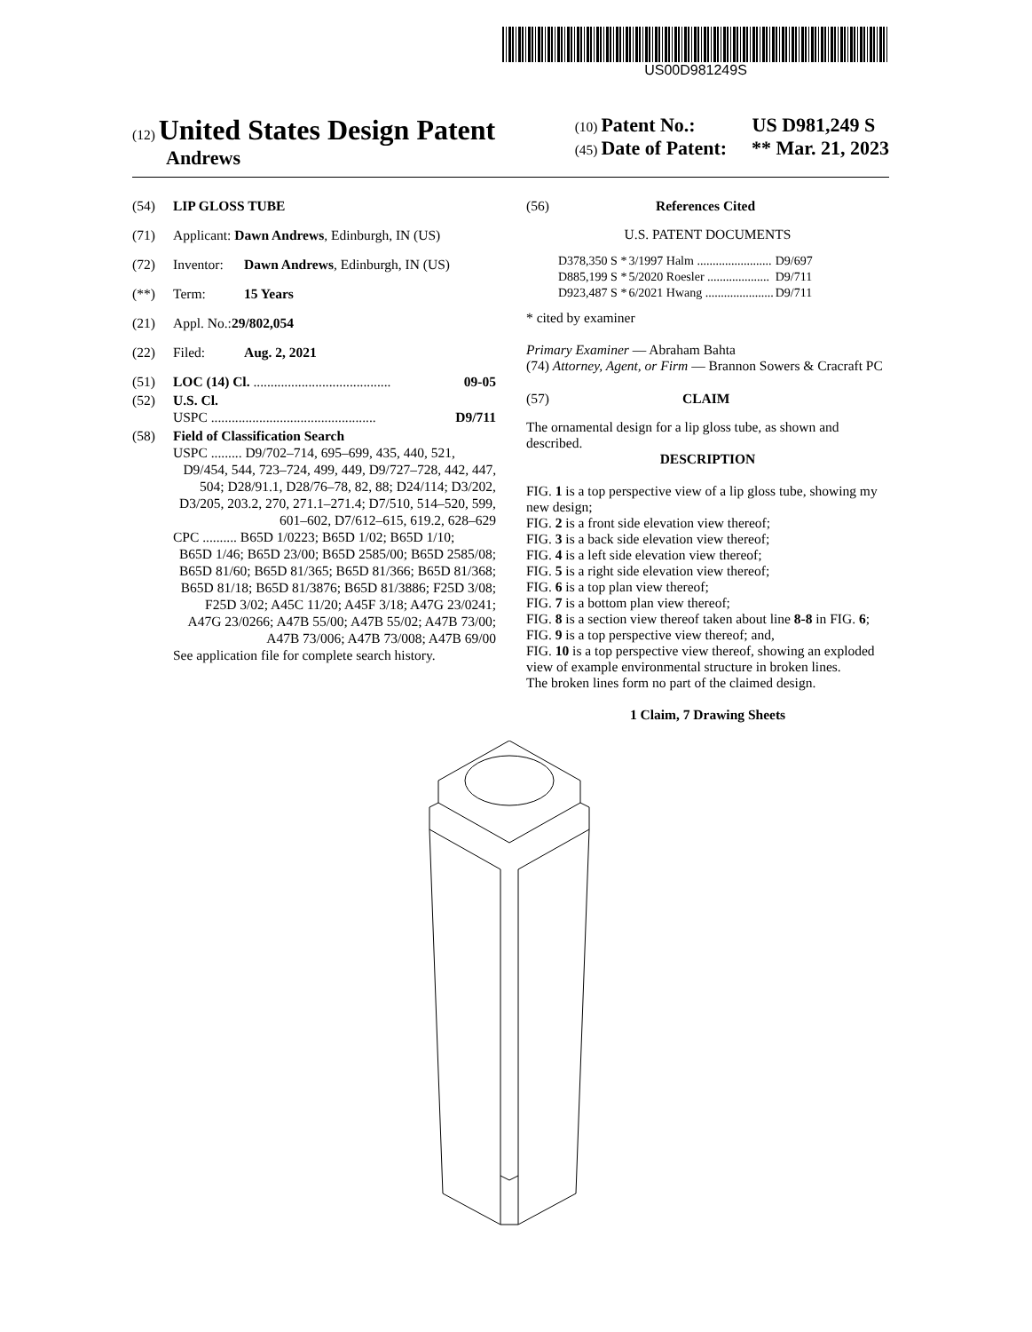US00D981249S
(12) United States Design Patent
Andrews
(10) Patent No.: US D981,249 S
(45) Date of Patent: ** Mar. 21, 2023
(54) LIP GLOSS TUBE
(71) Applicant: Dawn Andrews, Edinburgh, IN (US)
(72) Inventor: Dawn Andrews, Edinburgh, IN (US)
(**) Term: 15 Years
(21) Appl. No.: 29/802,054
(22) Filed: Aug. 2, 2021
(51) LOC (14) Cl. ........................................ 09-05
(52) U.S. Cl.
USPC ................................................ D9/711
(58) Field of Classification Search
USPC ......... D9/702–714, 695–699, 435, 440, 521,
D9/454, 544, 723–724, 499, 449, D9/727–728, 442, 447, 504; D28/91.1, D28/76–78, 82, 88; D24/114; D3/202, D3/205, 203.2, 270, 271.1–271.4; D7/510, 514–520, 599, 601–602, D7/612–615, 619.2, 628–629
CPC .......... B65D 1/0223; B65D 1/02; B65D 1/10;
B65D 1/46; B65D 23/00; B65D 2585/00; B65D 2585/08; B65D 81/60; B65D 81/365; B65D 81/366; B65D 81/368; B65D 81/18; B65D 81/3876; B65D 81/3886; F25D 3/08; F25D 3/02; A45C 11/20; A45F 3/18; A47G 23/0241; A47G 23/0266; A47B 55/00; A47B 55/02; A47B 73/00; A47B 73/006; A47B 73/008; A47B 69/00
See application file for complete search history.
(56) References Cited
U.S. PATENT DOCUMENTS
| D378,350 S * | 3/1997 Halm ........................ | D9/697 |
| D885,199 S * | 5/2020 Roesler .................... | D9/711 |
| D923,487 S * | 6/2021 Hwang ...................... | D9/711 |
* cited by examiner
Primary Examiner — Abraham Bahta
(74) Attorney, Agent, or Firm — Brannon Sowers & Cracraft PC
(57) CLAIM
The ornamental design for a lip gloss tube, as shown and described.
DESCRIPTION
FIG. 1 is a top perspective view of a lip gloss tube, showing my new design;
FIG. 2 is a front side elevation view thereof;
FIG. 3 is a back side elevation view thereof;
FIG. 4 is a left side elevation view thereof;
FIG. 5 is a right side elevation view thereof;
FIG. 6 is a top plan view thereof;
FIG. 7 is a bottom plan view thereof;
FIG. 8 is a section view thereof taken about line 8-8 in FIG. 6;
FIG. 9 is a top perspective view thereof; and,
FIG. 10 is a top perspective view thereof, showing an exploded view of example environmental structure in broken lines.
The broken lines form no part of the claimed design.
1 Claim, 7 Drawing Sheets